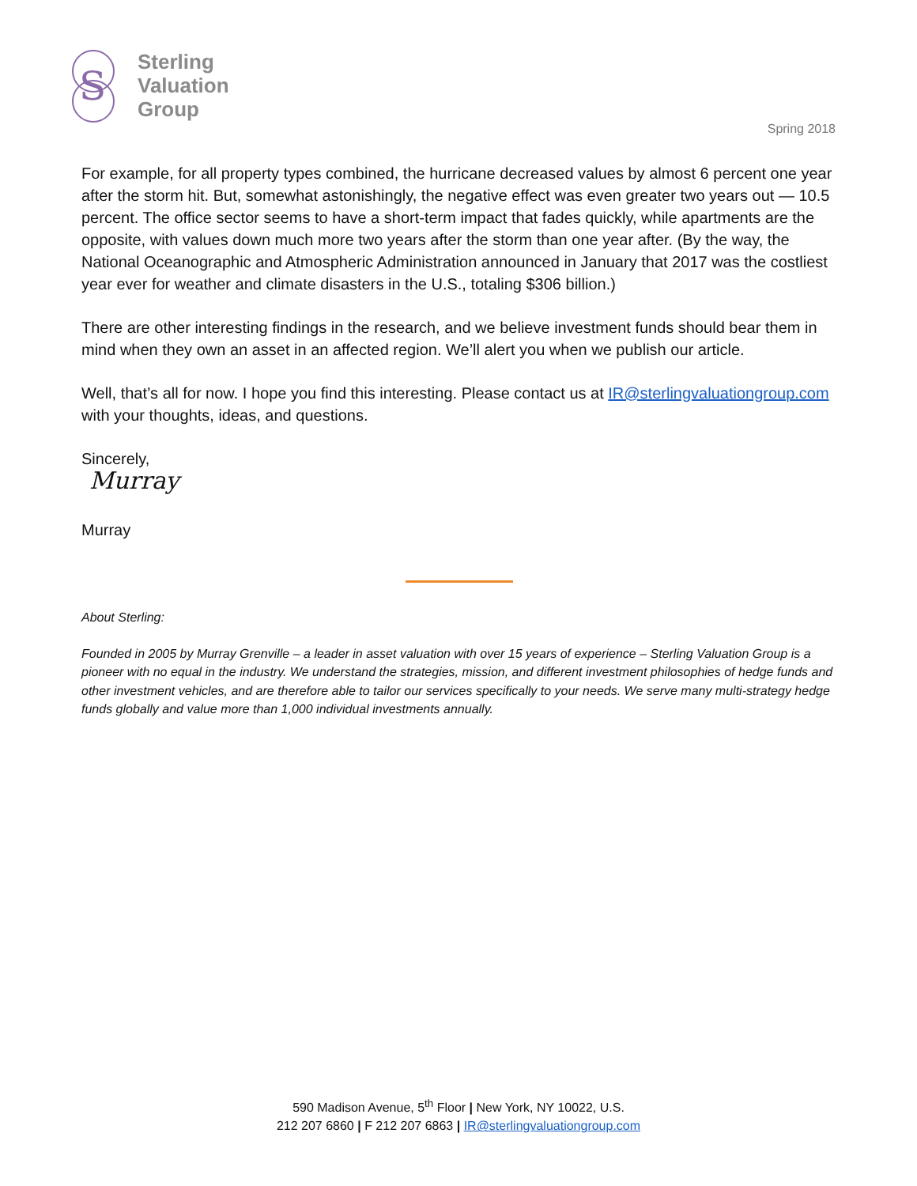S
Sterling
Valuation
Group
Spring 2018
For example, for all property types combined, the hurricane decreased values by almost 6 percent one year after the storm hit. But, somewhat astonishingly, the negative effect was even greater two years out — 10.5 percent. The office sector seems to have a short-term impact that fades quickly, while apartments are the opposite, with values down much more two years after the storm than one year after. (By the way, the National Oceanographic and Atmospheric Administration announced in January that 2017 was the costliest year ever for weather and climate disasters in the U.S., totaling $306 billion.)
There are other interesting findings in the research, and we believe investment funds should bear them in mind when they own an asset in an affected region. We’ll alert you when we publish our article.
Well, that’s all for now. I hope you find this interesting. Please contact us at IR@sterlingvaluationgroup.com with your thoughts, ideas, and questions.
Sincerely,
Murray
Murray
About Sterling:
Founded in 2005 by Murray Grenville – a leader in asset valuation with over 15 years of experience – Sterling Valuation Group is a pioneer with no equal in the industry. We understand the strategies, mission, and different investment philosophies of hedge funds and other investment vehicles, and are therefore able to tailor our services specifically to your needs. We serve many multi-strategy hedge funds globally and value more than 1,000 individual investments annually.
590 Madison Avenue, 5<sup>th</sup> Floor | New York, NY 10022, U.S.
212 207 6860 | F 212 207 6863 | IR@sterlingvaluationgroup.com